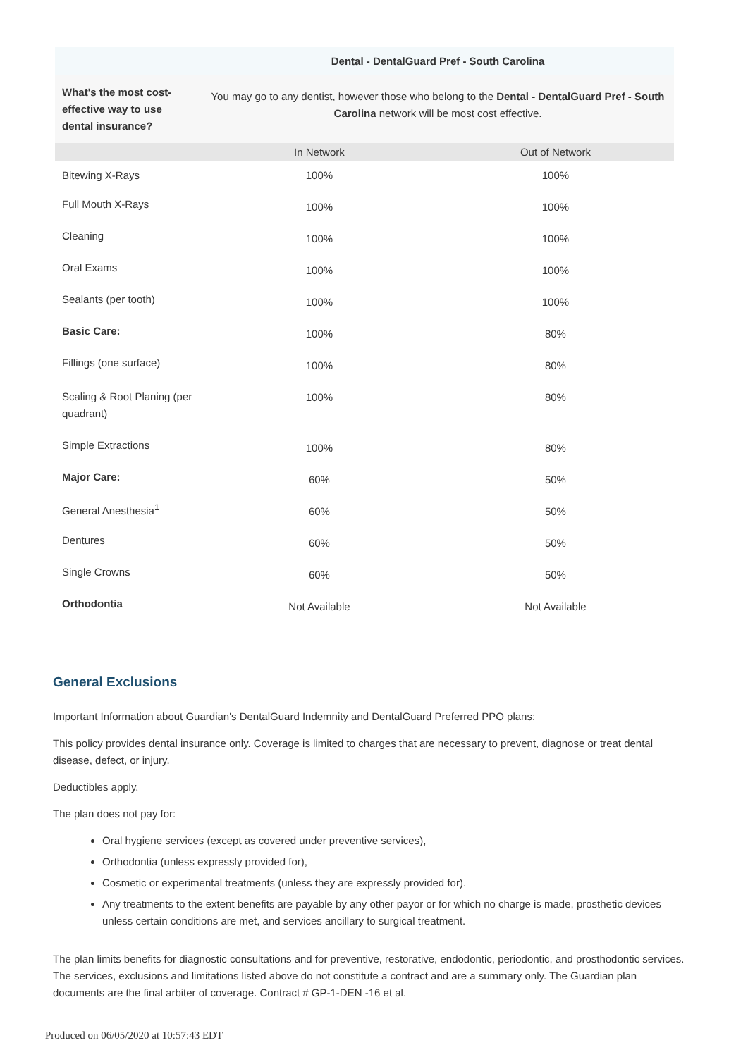| | Dental - DentalGuard Pref - South Carolina | |
| --- | --- | --- |
| What's the most cost-effective way to use dental insurance? | You may go to any dentist, however those who belong to the Dental - DentalGuard Pref - South Carolina network will be most cost effective. | |
| | In Network | Out of Network |
| Bitewing X-Rays | 100% | 100% |
| Full Mouth X-Rays | 100% | 100% |
| Cleaning | 100% | 100% |
| Oral Exams | 100% | 100% |
| Sealants (per tooth) | 100% | 100% |
| Basic Care: | 100% | 80% |
| Fillings (one surface) | 100% | 80% |
| Scaling & Root Planing (per quadrant) | 100% | 80% |
| Simple Extractions | 100% | 80% |
| Major Care: | 60% | 50% |
| General Anesthesia<sup>1</sup> | 60% | 50% |
| Dentures | 60% | 50% |
| Single Crowns | 60% | 50% |
| Orthodontia | Not Available | Not Available |
General Exclusions
Important Information about Guardian's DentalGuard Indemnity and DentalGuard Preferred PPO plans:
This policy provides dental insurance only. Coverage is limited to charges that are necessary to prevent, diagnose or treat dental disease, defect, or injury.
Deductibles apply.
The plan does not pay for:
Oral hygiene services (except as covered under preventive services),
Orthodontia (unless expressly provided for),
Cosmetic or experimental treatments (unless they are expressly provided for).
Any treatments to the extent benefits are payable by any other payor or for which no charge is made, prosthetic devices unless certain conditions are met, and services ancillary to surgical treatment.
The plan limits benefits for diagnostic consultations and for preventive, restorative, endodontic, periodontic, and prosthodontic services. The services, exclusions and limitations listed above do not constitute a contract and are a summary only. The Guardian plan documents are the final arbiter of coverage. Contract # GP-1-DEN -16 et al.
Produced on 06/05/2020 at 10:57:43 EDT